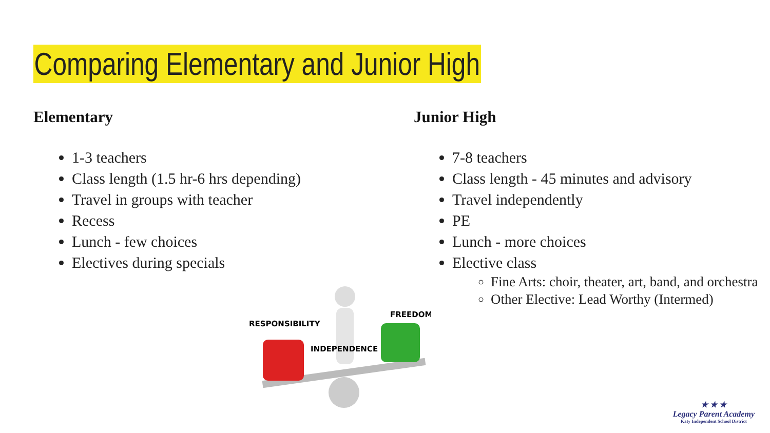Comparing Elementary and Junior High
Elementary
1-3 teachers
Class length (1.5 hr-6 hrs depending)
Travel in groups with teacher
Recess
Lunch - few choices
Electives during specials
Junior High
7-8 teachers
Class length - 45 minutes and advisory
Travel independently
PE
Lunch - more choices
Elective class
Fine Arts: choir, theater, art, band, and orchestra
Other Elective: Lead Worthy (Intermed)
RESPONSIBILITY
FREEDOM
INDEPENDENCE
★ ★ ★
Legacy Parent Academy
Katy Independent School District